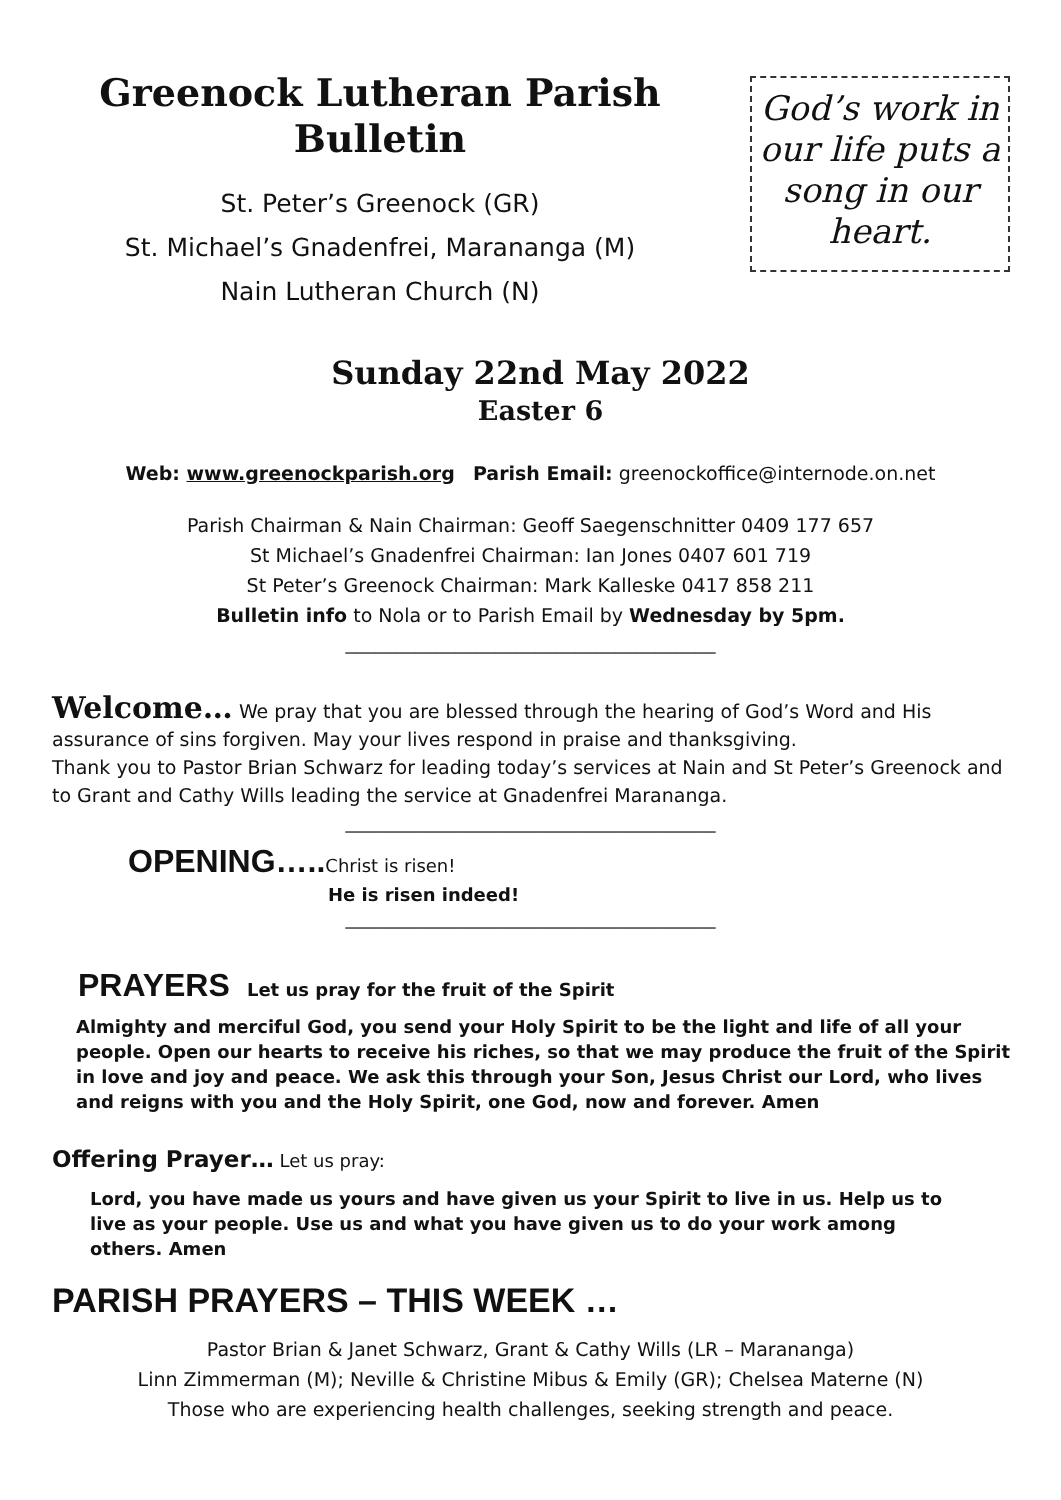Greenock Lutheran Parish Bulletin
St. Peter’s Greenock (GR)
St. Michael’s Gnadenfrei, Marananga (M)
Nain Lutheran Church (N)
God’s work in our life puts a song in our heart.
Sunday 22nd May 2022
Easter 6
Web: www.greenockparish.org Parish Email: greenockoffice@internode.on.net
Parish Chairman & Nain Chairman: Geoff Saegenschnitter 0409 177 657
St Michael’s Gnadenfrei Chairman: Ian Jones 0407 601 719
St Peter’s Greenock Chairman: Mark Kalleske 0417 858 211
Bulletin info to Nola or to Parish Email by Wednesday by 5pm.
_____________________________________
Welcome… We pray that you are blessed through the hearing of God’s Word and His assurance of sins forgiven. May your lives respond in praise and thanksgiving.
Thank you to Pastor Brian Schwarz for leading today’s services at Nain and St Peter’s Greenock and to Grant and Cathy Wills leading the service at Gnadenfrei Marananga.
_____________________________________
OPENING….. Christ is risen!
He is risen indeed!
_____________________________________
PRAYERS Let us pray for the fruit of the Spirit
Almighty and merciful God, you send your Holy Spirit to be the light and life of all your people. Open our hearts to receive his riches, so that we may produce the fruit of the Spirit in love and joy and peace. We ask this through your Son, Jesus Christ our Lord, who lives and reigns with you and the Holy Spirit, one God, now and forever. Amen
Offering Prayer… Let us pray:
Lord, you have made us yours and have given us your Spirit to live in us. Help us to live as your people. Use us and what you have given us to do your work among others. Amen
PARISH PRAYERS – THIS WEEK …
Pastor Brian & Janet Schwarz, Grant & Cathy Wills (LR – Marananga)
Linn Zimmerman (M); Neville & Christine Mibus & Emily (GR); Chelsea Materne (N)
Those who are experiencing health challenges, seeking strength and peace.